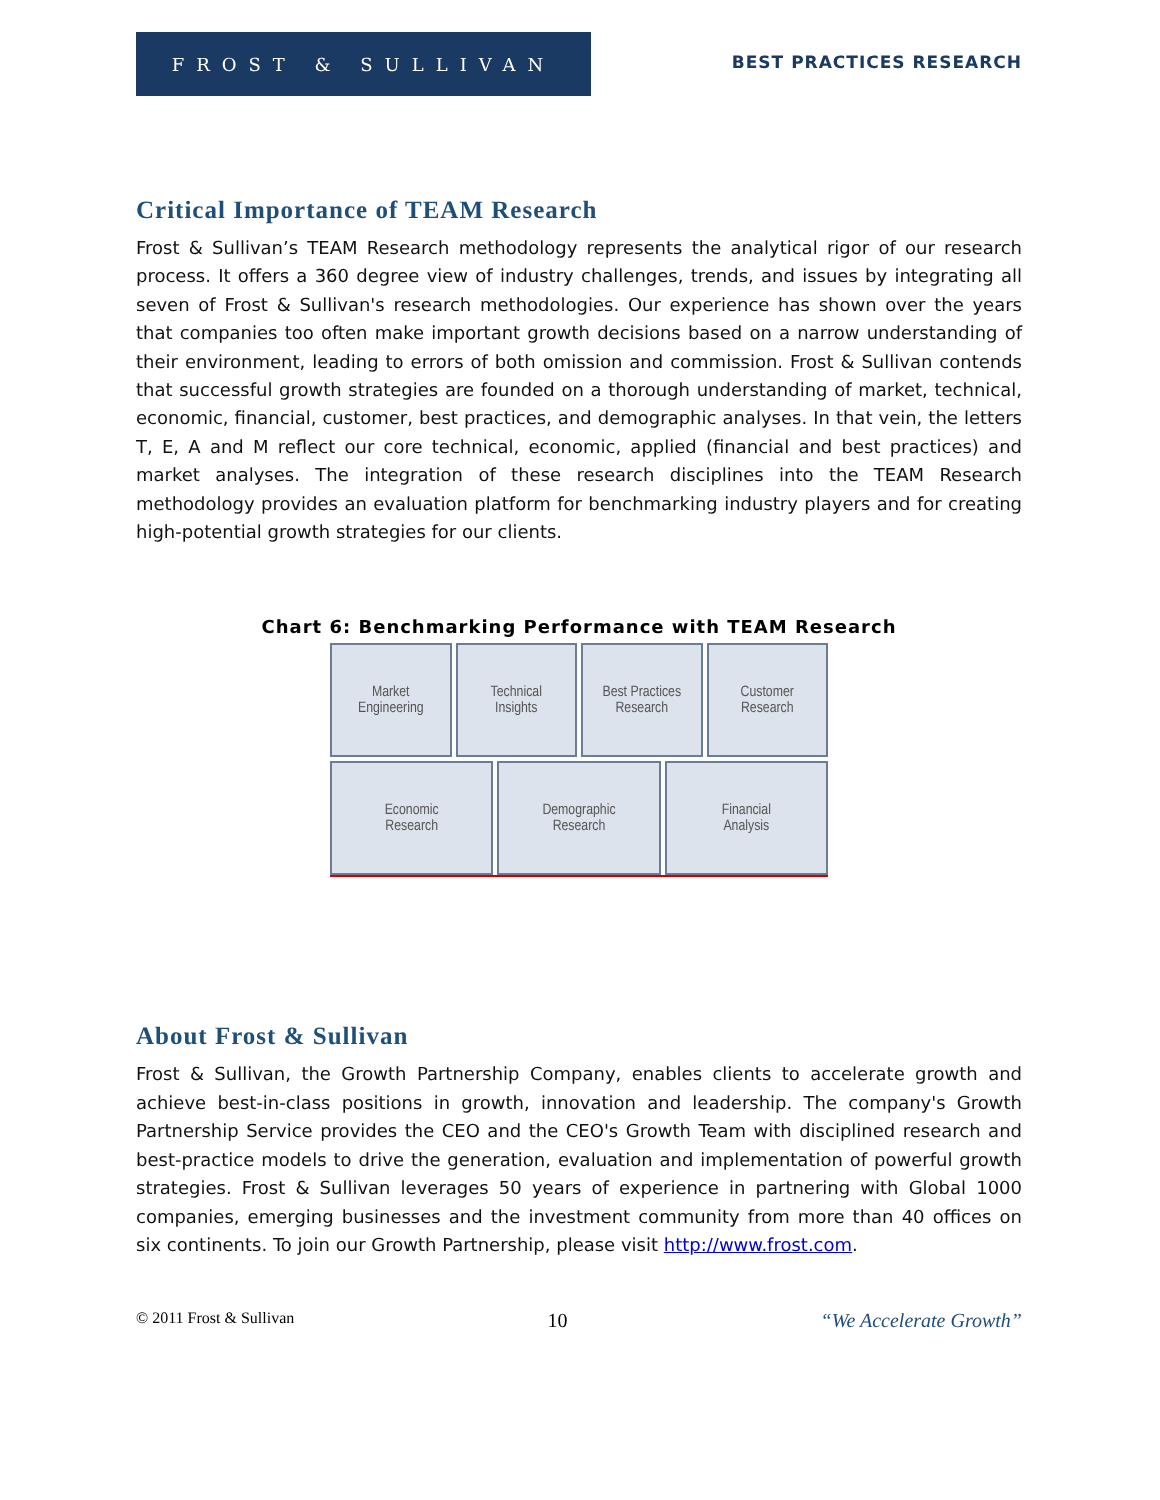FROST & SULLIVAN
BEST PRACTICES RESEARCH
Critical Importance of TEAM Research
Frost & Sullivan’s TEAM Research methodology represents the analytical rigor of our research process. It offers a 360 degree view of industry challenges, trends, and issues by integrating all seven of Frost & Sullivan's research methodologies. Our experience has shown over the years that companies too often make important growth decisions based on a narrow understanding of their environment, leading to errors of both omission and commission. Frost & Sullivan contends that successful growth strategies are founded on a thorough understanding of market, technical, economic, financial, customer, best practices, and demographic analyses. In that vein, the letters T, E, A and M reflect our core technical, economic, applied (financial and best practices) and market analyses. The integration of these research disciplines into the TEAM Research methodology provides an evaluation platform for benchmarking industry players and for creating high-potential growth strategies for our clients.
Chart 6: Benchmarking Performance with TEAM Research
Market
Engineering
Technical
Insights
Best Practices
Research
Customer
Research
Economic
Research
Demographic
Research
Financial
Analysis
About Frost & Sullivan
Frost & Sullivan, the Growth Partnership Company, enables clients to accelerate growth and achieve best-in-class positions in growth, innovation and leadership. The company's Growth Partnership Service provides the CEO and the CEO's Growth Team with disciplined research and best-practice models to drive the generation, evaluation and implementation of powerful growth strategies. Frost & Sullivan leverages 50 years of experience in partnering with Global 1000 companies, emerging businesses and the investment community from more than 40 offices on six continents. To join our Growth Partnership, please visit http://www.frost.com.
© 2011 Frost & Sullivan 10 “We Accelerate Growth”